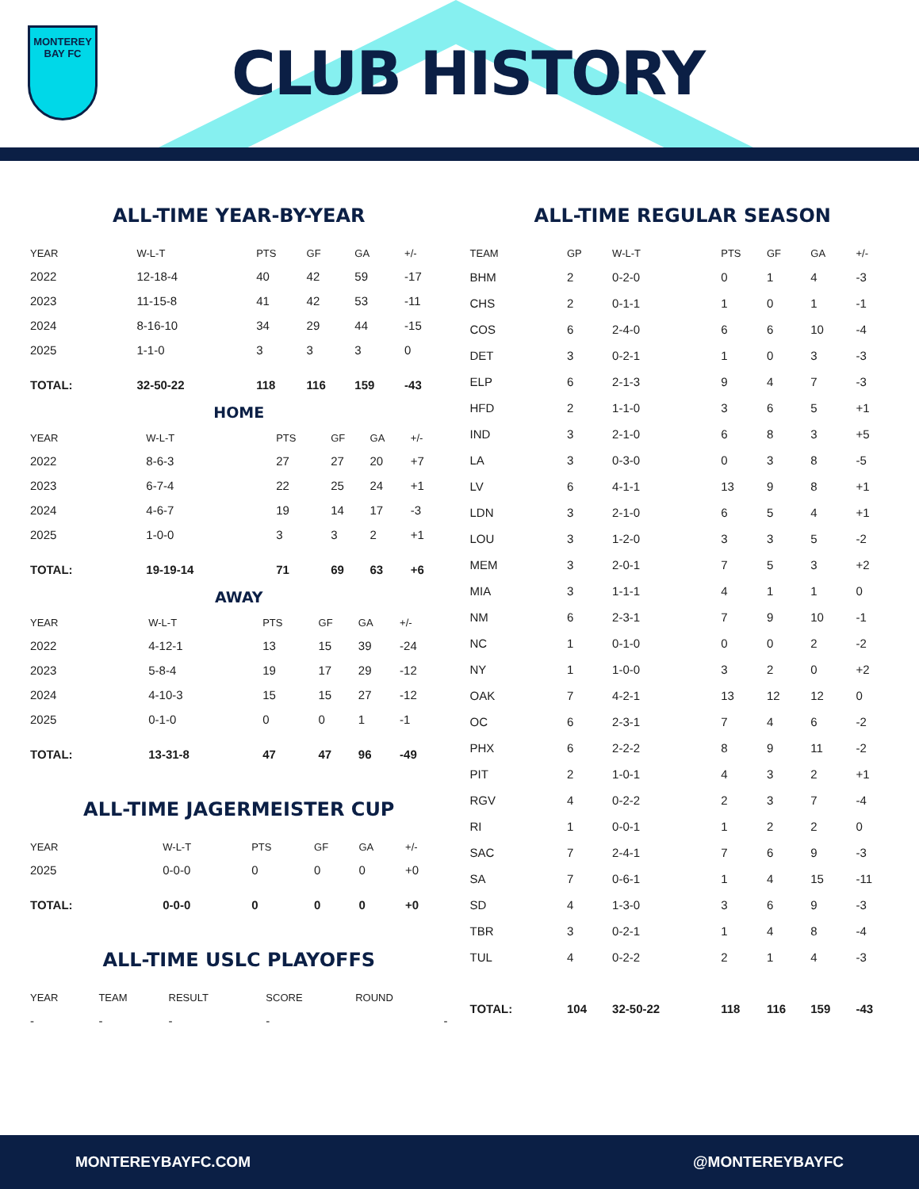MONTEREY
BAY FC
CLUB HISTORY
ALL-TIME YEAR-BY-YEAR
| YEAR | W-L-T | PTS | GF | GA | +/- |
| --- | --- | --- | --- | --- | --- |
| 2022 | 12-18-4 | 40 | 42 | 59 | -17 |
| 2023 | 11-15-8 | 41 | 42 | 53 | -11 |
| 2024 | 8-16-10 | 34 | 29 | 44 | -15 |
| 2025 | 1-1-0 | 3 | 3 | 3 | 0 |
| TOTAL: | 32-50-22 | 118 | 116 | 159 | -43 |
HOME
| YEAR | W-L-T | PTS | GF | GA | +/- |
| --- | --- | --- | --- | --- | --- |
| 2022 | 8-6-3 | 27 | 27 | 20 | +7 |
| 2023 | 6-7-4 | 22 | 25 | 24 | +1 |
| 2024 | 4-6-7 | 19 | 14 | 17 | -3 |
| 2025 | 1-0-0 | 3 | 3 | 2 | +1 |
| TOTAL: | 19-19-14 | 71 | 69 | 63 | +6 |
AWAY
| YEAR | W-L-T | PTS | GF | GA | +/- |
| --- | --- | --- | --- | --- | --- |
| 2022 | 4-12-1 | 13 | 15 | 39 | -24 |
| 2023 | 5-8-4 | 19 | 17 | 29 | -12 |
| 2024 | 4-10-3 | 15 | 15 | 27 | -12 |
| 2025 | 0-1-0 | 0 | 0 | 1 | -1 |
| TOTAL: | 13-31-8 | 47 | 47 | 96 | -49 |
ALL-TIME JAGERMEISTER CUP
| YEAR | W-L-T | PTS | GF | GA | +/- |
| --- | --- | --- | --- | --- | --- |
| 2025 | 0-0-0 | 0 | 0 | 0 | +0 |
| TOTAL: | 0-0-0 | 0 | 0 | 0 | +0 |
ALL-TIME USLC PLAYOFFS
| YEAR | TEAM | RESULT | SCORE | ROUND |
| --- | --- | --- | --- | --- |
| - | - | - | - | - |
ALL-TIME REGULAR SEASON
| TEAM | GP | W-L-T | PTS | GF | GA | +/- |
| --- | --- | --- | --- | --- | --- | --- |
| BHM | 2 | 0-2-0 | 0 | 1 | 4 | -3 |
| CHS | 2 | 0-1-1 | 1 | 0 | 1 | -1 |
| COS | 6 | 2-4-0 | 6 | 6 | 10 | -4 |
| DET | 3 | 0-2-1 | 1 | 0 | 3 | -3 |
| ELP | 6 | 2-1-3 | 9 | 4 | 7 | -3 |
| HFD | 2 | 1-1-0 | 3 | 6 | 5 | +1 |
| IND | 3 | 2-1-0 | 6 | 8 | 3 | +5 |
| LA | 3 | 0-3-0 | 0 | 3 | 8 | -5 |
| LV | 6 | 4-1-1 | 13 | 9 | 8 | +1 |
| LDN | 3 | 2-1-0 | 6 | 5 | 4 | +1 |
| LOU | 3 | 1-2-0 | 3 | 3 | 5 | -2 |
| MEM | 3 | 2-0-1 | 7 | 5 | 3 | +2 |
| MIA | 3 | 1-1-1 | 4 | 1 | 1 | 0 |
| NM | 6 | 2-3-1 | 7 | 9 | 10 | -1 |
| NC | 1 | 0-1-0 | 0 | 0 | 2 | -2 |
| NY | 1 | 1-0-0 | 3 | 2 | 0 | +2 |
| OAK | 7 | 4-2-1 | 13 | 12 | 12 | 0 |
| OC | 6 | 2-3-1 | 7 | 4 | 6 | -2 |
| PHX | 6 | 2-2-2 | 8 | 9 | 11 | -2 |
| PIT | 2 | 1-0-1 | 4 | 3 | 2 | +1 |
| RGV | 4 | 0-2-2 | 2 | 3 | 7 | -4 |
| RI | 1 | 0-0-1 | 1 | 2 | 2 | 0 |
| SAC | 7 | 2-4-1 | 7 | 6 | 9 | -3 |
| SA | 7 | 0-6-1 | 1 | 4 | 15 | -11 |
| SD | 4 | 1-3-0 | 3 | 6 | 9 | -3 |
| TBR | 3 | 0-2-1 | 1 | 4 | 8 | -4 |
| TUL | 4 | 0-2-2 | 2 | 1 | 4 | -3 |
| TOTAL: | 104 | 32-50-22 | 118 | 116 | 159 | -43 |
MONTEREYBAYFC.COM @MONTEREYBAYFC